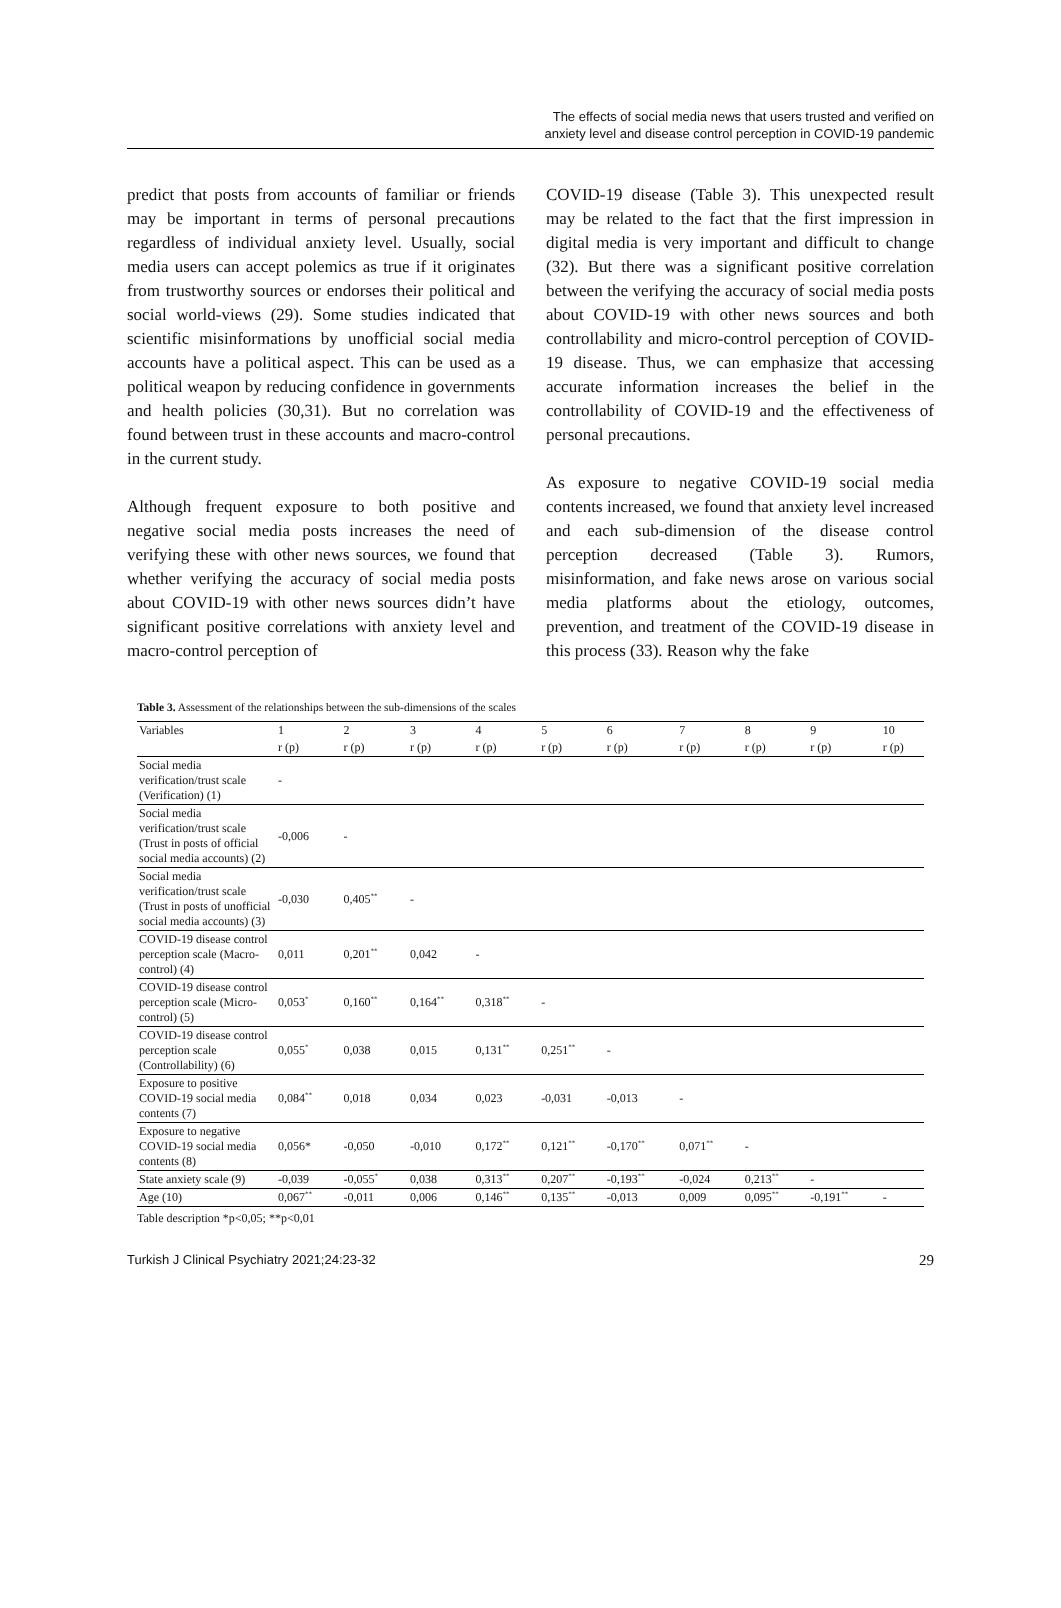The effects of social media news that users trusted and verified on
anxiety level and disease control perception in COVID-19 pandemic
predict that posts from accounts of familiar or friends may be important in terms of personal precautions regardless of individual anxiety level. Usually, social media users can accept polemics as true if it originates from trustworthy sources or endorses their political and social world-views (29). Some studies indicated that scientific misinformations by unofficial social media accounts have a political aspect. This can be used as a political weapon by reducing confidence in governments and health policies (30,31). But no correlation was found between trust in these accounts and macro-control in the current study.
Although frequent exposure to both positive and negative social media posts increases the need of verifying these with other news sources, we found that whether verifying the accuracy of social media posts about COVID-19 with other news sources didn’t have significant positive correlations with anxiety level and macro-control perception of
COVID-19 disease (Table 3). This unexpected result may be related to the fact that the first impression in digital media is very important and difficult to change (32). But there was a significant positive correlation between the verifying the accuracy of social media posts about COVID-19 with other news sources and both controllability and micro-control perception of COVID-19 disease. Thus, we can emphasize that accessing accurate information increases the belief in the controllability of COVID-19 and the effectiveness of personal precautions.
As exposure to negative COVID-19 social media contents increased, we found that anxiety level increased and each sub-dimension of the disease control perception decreased (Table 3). Rumors, misinformation, and fake news arose on various social media platforms about the etiology, outcomes, prevention, and treatment of the COVID-19 disease in this process (33). Reason why the fake
Table 3. Assessment of the relationships between the sub-dimensions of the scales
| Variables | 1 | 2 | 3 | 4 | 5 | 6 | 7 | 8 | 9 | 10 |
| --- | --- | --- | --- | --- | --- | --- | --- | --- | --- | --- |
| | r (p) | r (p) | r (p) | r (p) | r (p) | r (p) | r (p) | r (p) | r (p) | r (p) |
| Social media verification/trust scale (Verification) (1) | - | | | | | | | | | |
| Social media verification/trust scale (Trust in posts of official social media accounts) (2) | -0,006 | - | | | | | | | | |
| Social media verification/trust scale (Trust in posts of unofficial social media accounts) (3) | -0,030 | 0,405<sup>**</sup> | - | | | | | | | |
| COVID-19 disease control perception scale (Macro-control) (4) | 0,011 | 0,201<sup>**</sup> | 0,042 | - | | | | | | |
| COVID-19 disease control perception scale (Micro-control) (5) | 0,053<sup>*</sup> | 0,160<sup>**</sup> | 0,164<sup>**</sup> | 0,318<sup>**</sup> | - | | | | | |
| COVID-19 disease control perception scale (Controllability) (6) | 0,055<sup>*</sup> | 0,038 | 0,015 | 0,131<sup>**</sup> | 0,251<sup>**</sup> | - | | | | |
| Exposure to positive COVID-19 social media contents (7) | 0,084<sup>**</sup> | 0,018 | 0,034 | 0,023 | -0,031 | -0,013 | - | | | |
| Exposure to negative COVID-19 social media contents (8) | 0,056* | -0,050 | -0,010 | 0,172<sup>**</sup> | 0,121<sup>**</sup> | -0,170<sup>**</sup> | 0,071<sup>**</sup> | - | | |
| State anxiety scale (9) | -0,039 | -0,055<sup>*</sup> | 0,038 | 0,313<sup>**</sup> | 0,207<sup>**</sup> | -0,193<sup>**</sup> | -0,024 | 0,213<sup>**</sup> | - | |
| Age (10) | 0,067<sup>**</sup> | -0,011 | 0,006 | 0,146<sup>**</sup> | 0,135<sup>**</sup> | -0,013 | 0,009 | 0,095<sup>**</sup> | -0,191<sup>**</sup> | - |
Table description *p<0,05; **p<0,01
Turkish J Clinical Psychiatry 2021;24:23-32 29